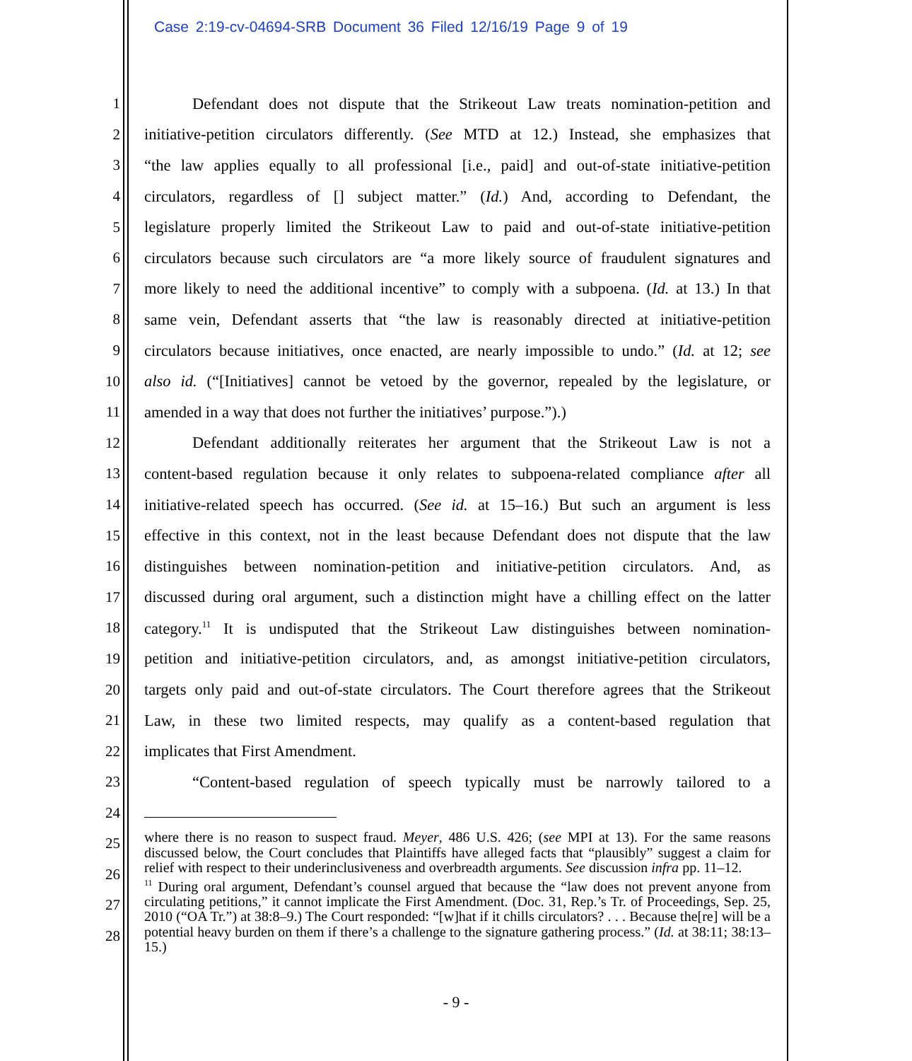Case 2:19-cv-04694-SRB Document 36 Filed 12/16/19 Page 9 of 19
1 Defendant does not dispute that the Strikeout Law treats nomination-petition and
2 initiative-petition circulators differently. (See MTD at 12.) Instead, she emphasizes that
3 “the law applies equally to all professional [i.e., paid] and out-of-state initiative-petition
4 circulators, regardless of [] subject matter.” (Id.) And, according to Defendant, the
5 legislature properly limited the Strikeout Law to paid and out-of-state initiative-petition
6 circulators because such circulators are “a more likely source of fraudulent signatures and
7 more likely to need the additional incentive” to comply with a subpoena. (Id. at 13.) In that
8 same vein, Defendant asserts that “the law is reasonably directed at initiative-petition
9 circulators because initiatives, once enacted, are nearly impossible to undo.” (Id. at 12; see
10 also id. (“[Initiatives] cannot be vetoed by the governor, repealed by the legislature, or
11 amended in a way that does not further the initiatives’ purpose.”).)
12 Defendant additionally reiterates her argument that the Strikeout Law is not a
13 content-based regulation because it only relates to subpoena-related compliance after all
14 initiative-related speech has occurred. (See id. at 15–16.) But such an argument is less
15 effective in this context, not in the least because Defendant does not dispute that the law
16 distinguishes between nomination-petition and initiative-petition circulators. And, as
17 discussed during oral argument, such a distinction might have a chilling effect on the latter
18 category.<sup>11</sup> It is undisputed that the Strikeout Law distinguishes between nomination-
19 petition and initiative-petition circulators, and, as amongst initiative-petition circulators,
20 targets only paid and out-of-state circulators. The Court therefore agrees that the Strikeout
21 Law, in these two limited respects, may qualify as a content-based regulation that
22 implicates that First Amendment.
23 “Content-based regulation of speech typically must be narrowly tailored to a
24
25
26
27
28
where there is no reason to suspect fraud. Meyer, 486 U.S. 426; (see MPI at 13). For the same reasons discussed below, the Court concludes that Plaintiffs have alleged facts that “plausibly” suggest a claim for relief with respect to their underinclusiveness and overbreadth arguments. See discussion infra pp. 11–12.
<sup>11</sup> During oral argument, Defendant’s counsel argued that because the “law does not prevent anyone from circulating petitions,” it cannot implicate the First Amendment. (Doc. 31, Rep.’s Tr. of Proceedings, Sep. 25, 2010 (“OA Tr.”) at 38:8–9.) The Court responded: “[w]hat if it chills circulators? . . . Because the[re] will be a potential heavy burden on them if there’s a challenge to the signature gathering process.” (Id. at 38:11; 38:13–15.)
- 9 -